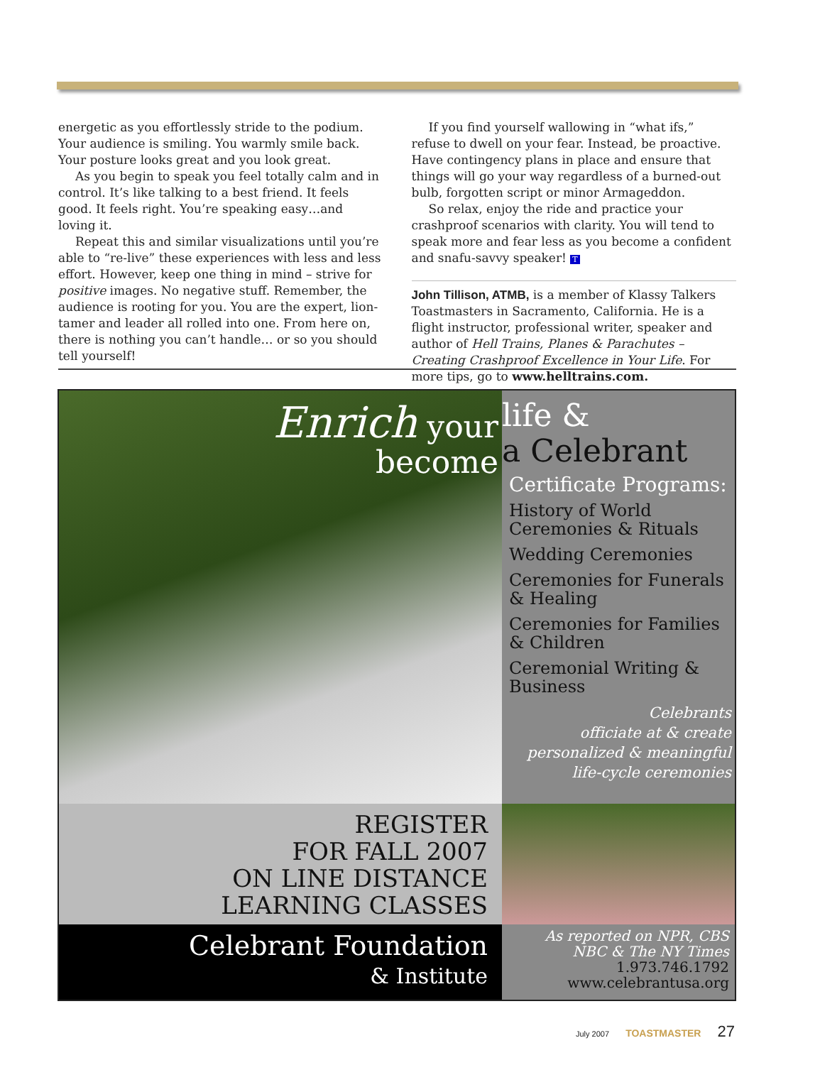energetic as you effortlessly stride to the podium. Your audience is smiling. You warmly smile back. Your posture looks great and you look great.
As you begin to speak you feel totally calm and in control. It’s like talking to a best friend. It feels good. It feels right. You’re speaking easy…and loving it.
Repeat this and similar visualizations until you’re able to “re-live” these experiences with less and less effort. However, keep one thing in mind – strive for positive images. No negative stuff. Remember, the audience is rooting for you. You are the expert, lion-tamer and leader all rolled into one. From here on, there is nothing you can’t handle… or so you should tell yourself!
If you find yourself wallowing in “what ifs,” refuse to dwell on your fear. Instead, be proactive. Have contingency plans in place and ensure that things will go your way regardless of a burned-out bulb, forgotten script or minor Armageddon.
So relax, enjoy the ride and practice your crashproof scenarios with clarity. You will tend to speak more and fear less as you become a confident and snafu-savvy speaker! T
John Tillison, ATMB, is a member of Klassy Talkers Toastmasters in Sacramento, California. He is a flight instructor, professional writer, speaker and author of Hell Trains, Planes & Parachutes – Creating Crashproof Excellence in Your Life. For more tips, go to www.helltrains.com.
Enrich your
become
life &
a Celebrant
Certificate Programs:
History of World Ceremonies & Rituals
Wedding Ceremonies
Ceremonies for Funerals & Healing
Ceremonies for Families & Children
Ceremonial Writing & Business
Celebrants
officiate at & create
personalized & meaningful
life-cycle ceremonies
REGISTER
FOR FALL 2007
ON LINE DISTANCE
LEARNING CLASSES
Celebrant Foundation
& Institute
As reported on NPR, CBS
NBC & The NY Times
1.973.746.1792
www.celebrantusa.org
July 2007 TOASTMASTER 27